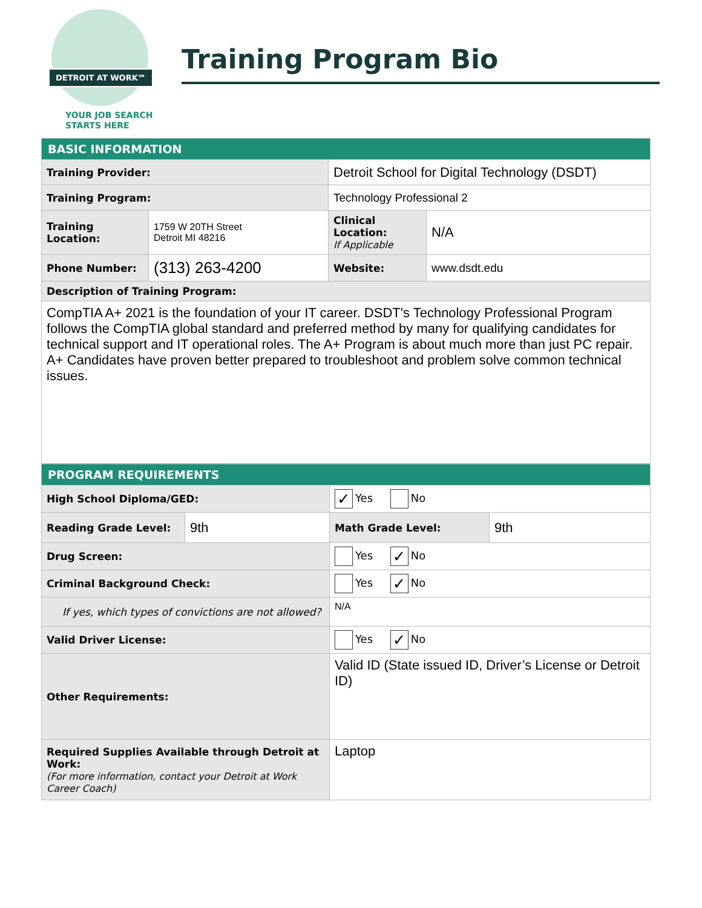DETROIT AT WORK℠
YOUR JOB SEARCH
STARTS HERE
Training Program Bio
| BASIC INFORMATION | | | |
| Training Provider: | | Detroit School for Digital Technology (DSDT) | |
| Training Program: | | Technology Professional 2 | |
| Training Location: | 1759 W 20TH Street Detroit MI 48216 | Clinical Location: If Applicable | N/A |
| Phone Number: | (313) 263-4200 | Website: | www.dsdt.edu |
| Description of Training Program: | | | |
| CompTIA A+ 2021 is the foundation of your IT career. DSDT's Technology Professional Program follows the CompTIA global standard and preferred method by many for qualifying candidates for technical support and IT operational roles. The A+ Program is about much more than just PC repair. A+ Candidates have proven better prepared to troubleshoot and problem solve common technical issues. | | | |
| PROGRAM REQUIREMENTS | | | |
| High School Diploma/GED: | | ✓ Yes No | |
| Reading Grade Level: | 9th | Math Grade Level: | 9th |
| Drug Screen: | | Yes ✓ No | |
| Criminal Background Check: | | Yes ✓ No | |
| If yes, which types of convictions are not allowed? | | N/A | |
| Valid Driver License: | | Yes ✓ No | |
| Other Requirements: | | Valid ID (State issued ID, Driver’s License or Detroit ID) | |
| Required Supplies Available through Detroit at Work: (For more information, contact your Detroit at Work Career Coach) | | Laptop | |